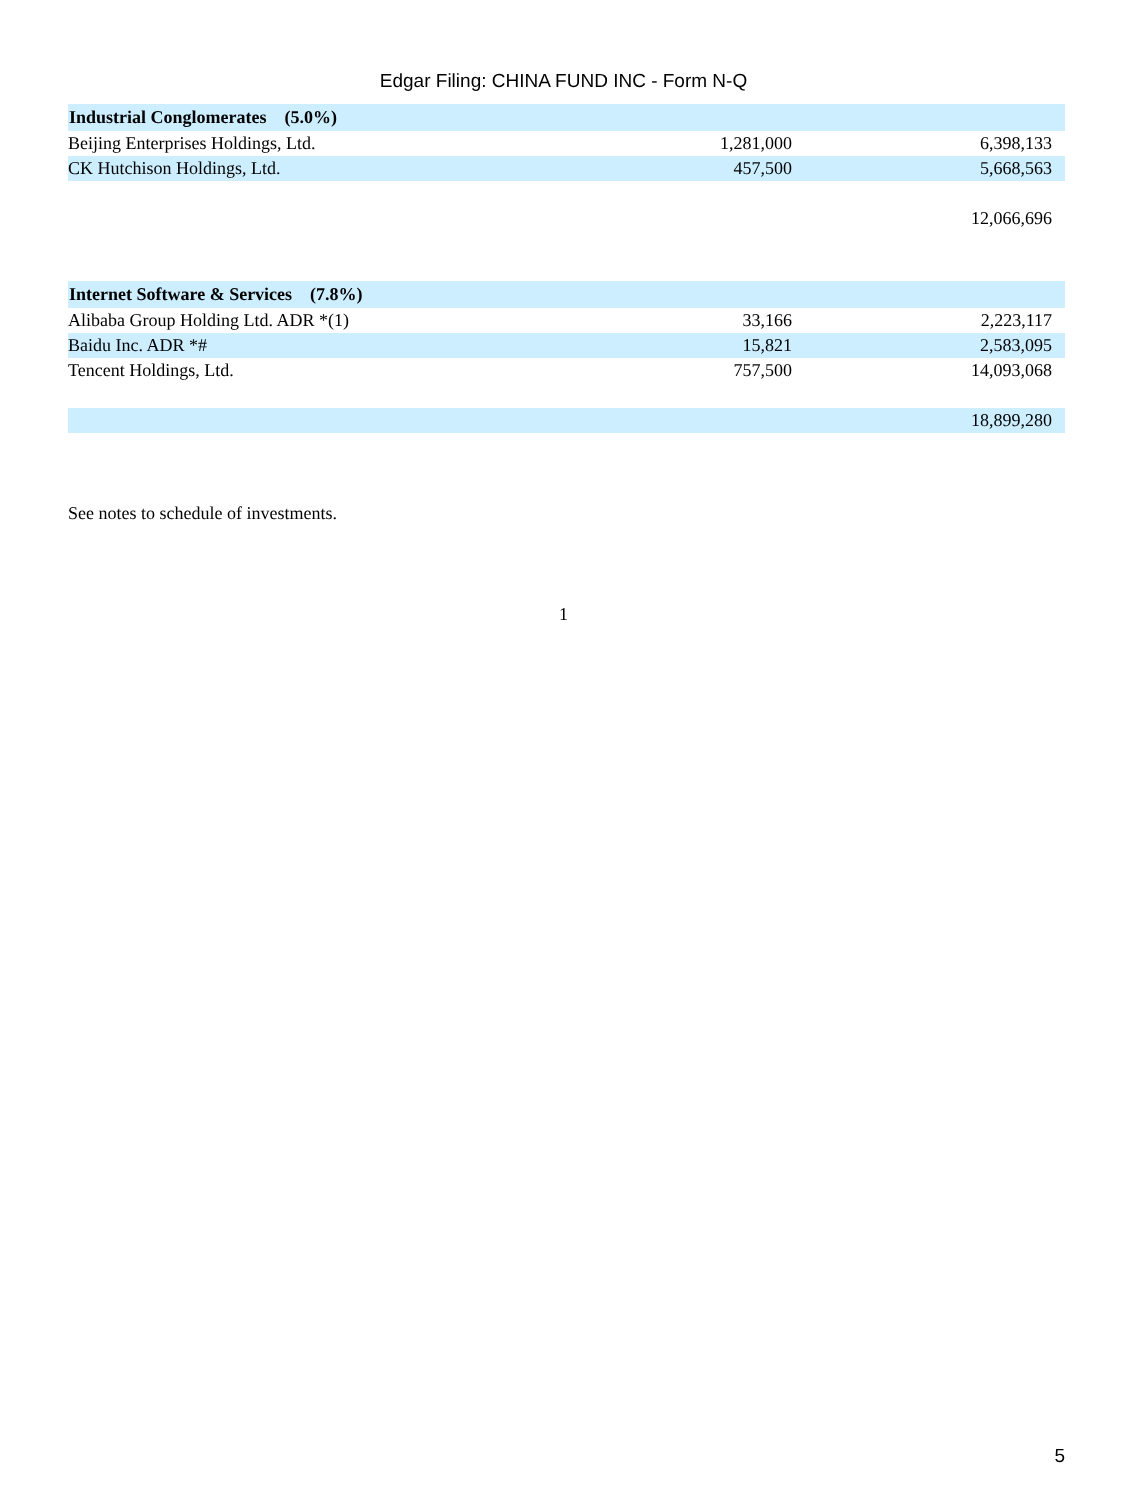Edgar Filing: CHINA FUND INC - Form N-Q
| Industrial Conglomerates (5.0%) | | |
| --- | --- | --- |
| Beijing Enterprises Holdings, Ltd. | 1,281,000 | 6,398,133 |
| CK Hutchison Holdings, Ltd. | 457,500 | 5,668,563 |
| | | 12,066,696 |
| Internet Software & Services (7.8%) | | |
| Alibaba Group Holding Ltd. ADR *(1) | 33,166 | 2,223,117 |
| Baidu Inc. ADR *# | 15,821 | 2,583,095 |
| Tencent Holdings, Ltd. | 757,500 | 14,093,068 |
| | | 18,899,280 |
See notes to schedule of investments.
1
5